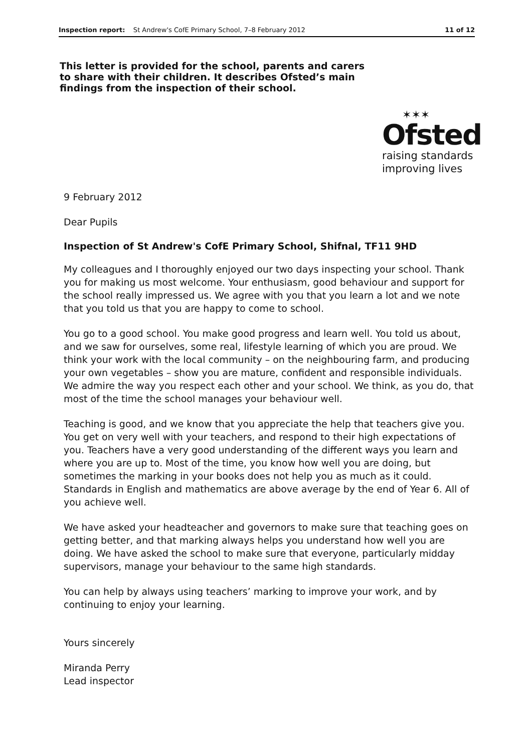Inspection report: St Andrew's CofE Primary School, 7–8 February 2012 11 of 12
This letter is provided for the school, parents and carers to share with their children. It describes Ofsted’s main findings from the inspection of their school.
✶✶✶
Ofsted
raising standards
improving lives
9 February 2012
Dear Pupils
Inspection of St Andrew's CofE Primary School, Shifnal, TF11 9HD
My colleagues and I thoroughly enjoyed our two days inspecting your school. Thank you for making us most welcome. Your enthusiasm, good behaviour and support for the school really impressed us. We agree with you that you learn a lot and we note that you told us that you are happy to come to school.
You go to a good school. You make good progress and learn well. You told us about, and we saw for ourselves, some real, lifestyle learning of which you are proud. We think your work with the local community – on the neighbouring farm, and producing your own vegetables – show you are mature, confident and responsible individuals. We admire the way you respect each other and your school. We think, as you do, that most of the time the school manages your behaviour well.
Teaching is good, and we know that you appreciate the help that teachers give you. You get on very well with your teachers, and respond to their high expectations of you. Teachers have a very good understanding of the different ways you learn and where you are up to. Most of the time, you know how well you are doing, but sometimes the marking in your books does not help you as much as it could. Standards in English and mathematics are above average by the end of Year 6. All of you achieve well.
We have asked your headteacher and governors to make sure that teaching goes on getting better, and that marking always helps you understand how well you are doing. We have asked the school to make sure that everyone, particularly midday supervisors, manage your behaviour to the same high standards.
You can help by always using teachers’ marking to improve your work, and by continuing to enjoy your learning.
Yours sincerely
Miranda Perry
Lead inspector